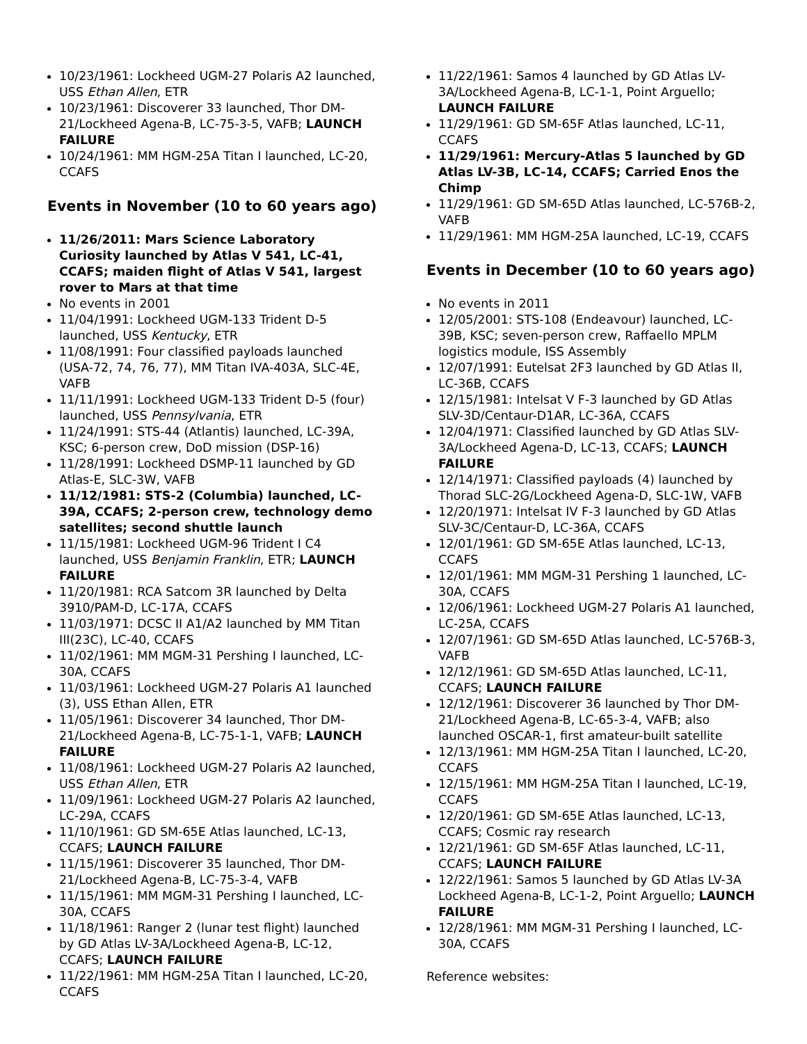10/23/1961: Lockheed UGM-27 Polaris A2 launched, USS Ethan Allen, ETR
10/23/1961: Discoverer 33 launched, Thor DM-21/Lockheed Agena-B, LC-75-3-5, VAFB; LAUNCH FAILURE
10/24/1961: MM HGM-25A Titan I launched, LC-20, CCAFS
Events in November (10 to 60 years ago)
11/26/2011: Mars Science Laboratory Curiosity launched by Atlas V 541, LC-41, CCAFS; maiden flight of Atlas V 541, largest rover to Mars at that time
No events in 2001
11/04/1991: Lockheed UGM-133 Trident D-5 launched, USS Kentucky, ETR
11/08/1991: Four classified payloads launched (USA-72, 74, 76, 77), MM Titan IVA-403A, SLC-4E, VAFB
11/11/1991: Lockheed UGM-133 Trident D-5 (four) launched, USS Pennsylvania, ETR
11/24/1991: STS-44 (Atlantis) launched, LC-39A, KSC; 6-person crew, DoD mission (DSP-16)
11/28/1991: Lockheed DSMP-11 launched by GD Atlas-E, SLC-3W, VAFB
11/12/1981: STS-2 (Columbia) launched, LC-39A, CCAFS; 2-person crew, technology demo satellites; second shuttle launch
11/15/1981: Lockheed UGM-96 Trident I C4 launched, USS Benjamin Franklin, ETR; LAUNCH FAILURE
11/20/1981: RCA Satcom 3R launched by Delta 3910/PAM-D, LC-17A, CCAFS
11/03/1971: DCSC II A1/A2 launched by MM Titan III(23C), LC-40, CCAFS
11/02/1961: MM MGM-31 Pershing I launched, LC-30A, CCAFS
11/03/1961: Lockheed UGM-27 Polaris A1 launched (3), USS Ethan Allen, ETR
11/05/1961: Discoverer 34 launched, Thor DM-21/Lockheed Agena-B, LC-75-1-1, VAFB; LAUNCH FAILURE
11/08/1961: Lockheed UGM-27 Polaris A2 launched, USS Ethan Allen, ETR
11/09/1961: Lockheed UGM-27 Polaris A2 launched, LC-29A, CCAFS
11/10/1961: GD SM-65E Atlas launched, LC-13, CCAFS; LAUNCH FAILURE
11/15/1961: Discoverer 35 launched, Thor DM-21/Lockheed Agena-B, LC-75-3-4, VAFB
11/15/1961: MM MGM-31 Pershing I launched, LC-30A, CCAFS
11/18/1961: Ranger 2 (lunar test flight) launched by GD Atlas LV-3A/Lockheed Agena-B, LC-12, CCAFS; LAUNCH FAILURE
11/22/1961: MM HGM-25A Titan I launched, LC-20, CCAFS
11/22/1961: Samos 4 launched by GD Atlas LV-3A/Lockheed Agena-B, LC-1-1, Point Arguello; LAUNCH FAILURE
11/29/1961: GD SM-65F Atlas launched, LC-11, CCAFS
11/29/1961: Mercury-Atlas 5 launched by GD Atlas LV-3B, LC-14, CCAFS; Carried Enos the Chimp
11/29/1961: GD SM-65D Atlas launched, LC-576B-2, VAFB
11/29/1961: MM HGM-25A launched, LC-19, CCAFS
Events in December (10 to 60 years ago)
No events in 2011
12/05/2001: STS-108 (Endeavour) launched, LC-39B, KSC; seven-person crew, Raffaello MPLM logistics module, ISS Assembly
12/07/1991: Eutelsat 2F3 launched by GD Atlas II, LC-36B, CCAFS
12/15/1981: Intelsat V F-3 launched by GD Atlas SLV-3D/Centaur-D1AR, LC-36A, CCAFS
12/04/1971: Classified launched by GD Atlas SLV-3A/Lockheed Agena-D, LC-13, CCAFS; LAUNCH FAILURE
12/14/1971: Classified payloads (4) launched by Thorad SLC-2G/Lockheed Agena-D, SLC-1W, VAFB
12/20/1971: Intelsat IV F-3 launched by GD Atlas SLV-3C/Centaur-D, LC-36A, CCAFS
12/01/1961: GD SM-65E Atlas launched, LC-13, CCAFS
12/01/1961: MM MGM-31 Pershing 1 launched, LC-30A, CCAFS
12/06/1961: Lockheed UGM-27 Polaris A1 launched, LC-25A, CCAFS
12/07/1961: GD SM-65D Atlas launched, LC-576B-3, VAFB
12/12/1961: GD SM-65D Atlas launched, LC-11, CCAFS; LAUNCH FAILURE
12/12/1961: Discoverer 36 launched by Thor DM-21/Lockheed Agena-B, LC-65-3-4, VAFB; also launched OSCAR-1, first amateur-built satellite
12/13/1961: MM HGM-25A Titan I launched, LC-20, CCAFS
12/15/1961: MM HGM-25A Titan I launched, LC-19, CCAFS
12/20/1961: GD SM-65E Atlas launched, LC-13, CCAFS; Cosmic ray research
12/21/1961: GD SM-65F Atlas launched, LC-11, CCAFS; LAUNCH FAILURE
12/22/1961: Samos 5 launched by GD Atlas LV-3A Lockheed Agena-B, LC-1-2, Point Arguello; LAUNCH FAILURE
12/28/1961: MM MGM-31 Pershing I launched, LC-30A, CCAFS
Reference websites: